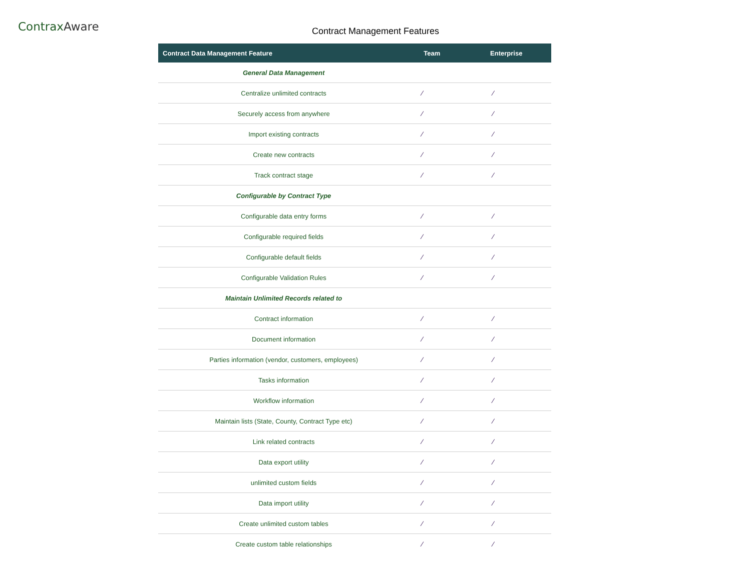ContraxAware
Contract Management Features
| Contract Data Management Feature | Team | Enterprise |
| --- | --- | --- |
| General Data Management | | |
| Centralize unlimited contracts | ⁄ | ⁄ |
| Securely access from anywhere | ⁄ | ⁄ |
| Import existing contracts | ⁄ | ⁄ |
| Create new contracts | ⁄ | ⁄ |
| Track contract stage | ⁄ | ⁄ |
| Configurable by Contract Type | | |
| Configurable data entry forms | ⁄ | ⁄ |
| Configurable required fields | ⁄ | ⁄ |
| Configurable default fields | ⁄ | ⁄ |
| Configurable Validation Rules | ⁄ | ⁄ |
| Maintain Unlimited Records related to | | |
| Contract information | ⁄ | ⁄ |
| Document information | ⁄ | ⁄ |
| Parties information (vendor, customers, employees) | ⁄ | ⁄ |
| Tasks information | ⁄ | ⁄ |
| Workflow information | ⁄ | ⁄ |
| Maintain lists (State, County, Contract Type etc) | ⁄ | ⁄ |
| Link related contracts | ⁄ | ⁄ |
| Data export utility | ⁄ | ⁄ |
| unlimited custom fields | ⁄ | ⁄ |
| Data import utility | ⁄ | ⁄ |
| Create unlimited custom tables | ⁄ | ⁄ |
| Create custom table relationships | ⁄ | ⁄ |